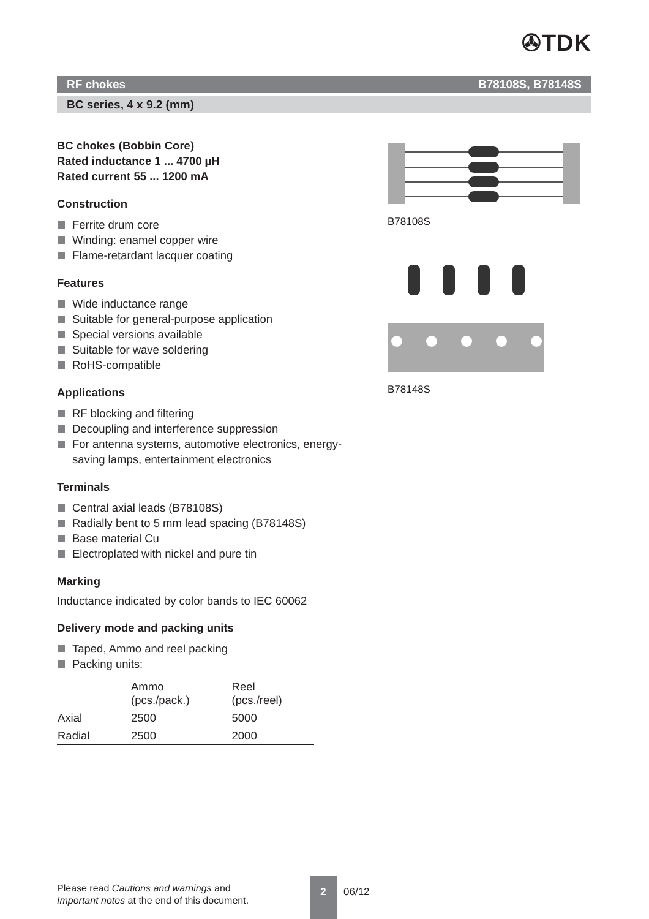✇TDK
RF chokes B78108S, B78148S
BC series, 4 x 9.2 (mm)
BC chokes (Bobbin Core)
Rated inductance 1 ... 4700 µH
Rated current 55 ... 1200 mA
Construction
Ferrite drum core
Winding: enamel copper wire
Flame-retardant lacquer coating
Features
Wide inductance range
Suitable for general-purpose application
Special versions available
Suitable for wave soldering
RoHS-compatible
Applications
RF blocking and filtering
Decoupling and interference suppression
For antenna systems, automotive electronics, energy-saving lamps, entertainment electronics
Terminals
Central axial leads (B78108S)
Radially bent to 5 mm lead spacing (B78148S)
Base material Cu
Electroplated with nickel and pure tin
Marking
Inductance indicated by color bands to IEC 60062
Delivery mode and packing units
Taped, Ammo and reel packing
Packing units:
| | Ammo (pcs./pack.) | Reel (pcs./reel) |
| --- | --- | --- |
| Axial | 2500 | 5000 |
| Radial | 2500 | 2000 |
B78108S
B78148S
Please read Cautions and warnings and
Important notes at the end of this document.
2
06/12